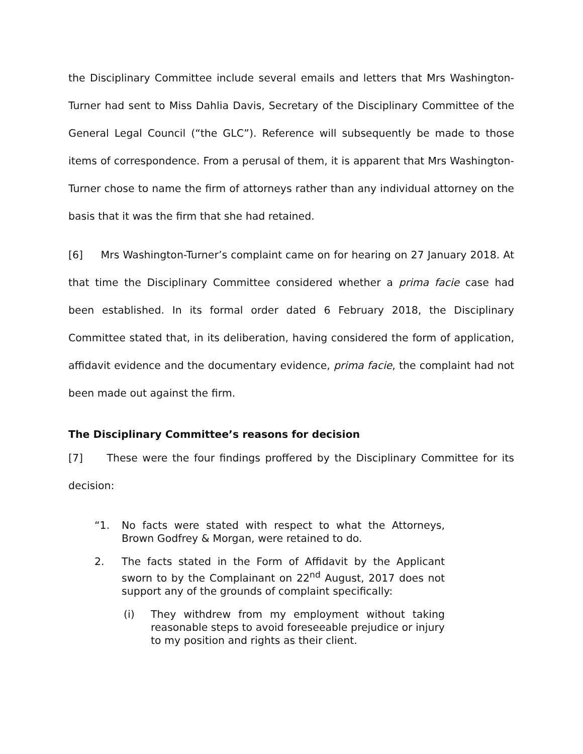the Disciplinary Committee include several emails and letters that Mrs Washington-Turner had sent to Miss Dahlia Davis, Secretary of the Disciplinary Committee of the General Legal Council (“the GLC”). Reference will subsequently be made to those items of correspondence. From a perusal of them, it is apparent that Mrs Washington-Turner chose to name the firm of attorneys rather than any individual attorney on the basis that it was the firm that she had retained.
[6] Mrs Washington-Turner’s complaint came on for hearing on 27 January 2018. At that time the Disciplinary Committee considered whether a prima facie case had been established. In its formal order dated 6 February 2018, the Disciplinary Committee stated that, in its deliberation, having considered the form of application, affidavit evidence and the documentary evidence, prima facie, the complaint had not been made out against the firm.
The Disciplinary Committee’s reasons for decision
[7] These were the four findings proffered by the Disciplinary Committee for its decision:
“1. No facts were stated with respect to what the Attorneys, Brown Godfrey & Morgan, were retained to do.
2. The facts stated in the Form of Affidavit by the Applicant sworn to by the Complainant on 22<sup>nd</sup> August, 2017 does not support any of the grounds of complaint specifically:
(i) They withdrew from my employment without taking reasonable steps to avoid foreseeable prejudice or injury to my position and rights as their client.